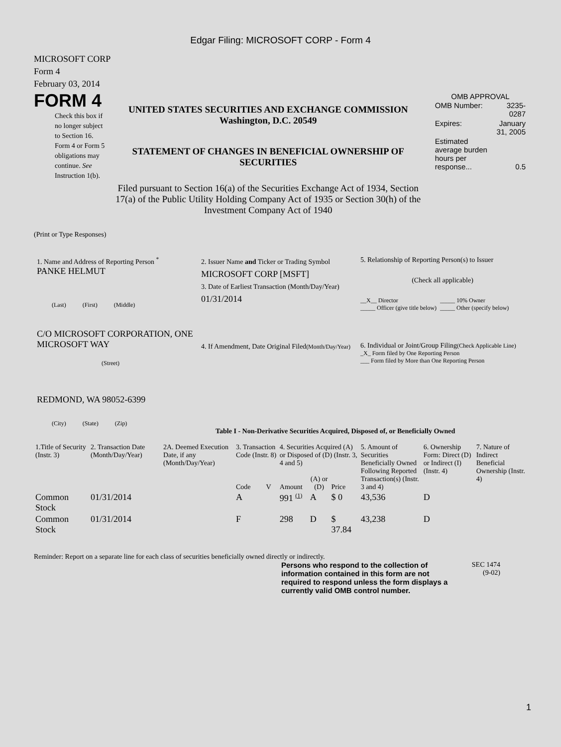Edgar Filing: MICROSOFT CORP - Form 4
MICROSOFT CORP
Form 4
February 03, 2014
FORM 4
Check this box if no longer subject to Section 16. Form 4 or Form 5 obligations may continue. See Instruction 1(b).
UNITED STATES SECURITIES AND EXCHANGE COMMISSION
Washington, D.C. 20549
STATEMENT OF CHANGES IN BENEFICIAL OWNERSHIP OF SECURITIES
Filed pursuant to Section 16(a) of the Securities Exchange Act of 1934, Section 17(a) of the Public Utility Holding Company Act of 1935 or Section 30(h) of the Investment Company Act of 1940
OMB APPROVAL
| OMB Number: | 3235-0287 |
| Expires: | January 31, 2005 |
| Estimated average burden hours per response... | 0.5 |
(Print or Type Responses)
1. Name and Address of Reporting Person <sup>*</sup>
PANKE HELMUT
(Last) (First) (Middle)
C/O MICROSOFT CORPORATION, ONE MICROSOFT WAY
(Street)
REDMOND, WA 98052-6399
(City) (State) (Zip)
2. Issuer Name and Ticker or Trading Symbol
MICROSOFT CORP [MSFT]
3. Date of Earliest Transaction (Month/Day/Year)
01/31/2014
4. If Amendment, Date Original Filed(Month/Day/Year)
5. Relationship of Reporting Person(s) to Issuer
(Check all applicable)
__X__ Director
_____ Officer (give title below)
_____ 10% Owner
_____ Other (specify below)
6. Individual or Joint/Group Filing(Check Applicable Line)
_X_ Form filed by One Reporting Person
___ Form filed by More than One Reporting Person
Table I - Non-Derivative Securities Acquired, Disposed of, or Beneficially Owned
| 1.Title of Security (Instr. 3) | 2. Transaction Date (Month/Day/Year) | 2A. Deemed Execution Date, if any (Month/Day/Year) | 3. Transaction Code (Instr. 8) | | 4. Securities Acquired (A) or Disposed of (D) (Instr. 3, 4 and 5) | | | 5. Amount of Securities Beneficially Owned Following Reported Transaction(s) (Instr. 3 and 4) | 6. Ownership Form: Direct (D) or Indirect (I) (Instr. 4) | 7. Nature of Indirect Beneficial Ownership (Instr. 4) |
| --- | --- | --- | --- | --- | --- | --- | --- | --- | --- | --- |
| | | | Code | V | Amount | (A) or (D) | Price | | | |
| Common Stock | 01/31/2014 | | A | | 991 <sup>(1)</sup> | A | $ 0 | 43,536 | D | |
| Common Stock | 01/31/2014 | | F | | 298 | D | $ 37.84 | 43,238 | D | |
Reminder: Report on a separate line for each class of securities beneficially owned directly or indirectly.
Persons who respond to the collection of information contained in this form are not required to respond unless the form displays a currently valid OMB control number.
SEC 1474
(9-02)
1